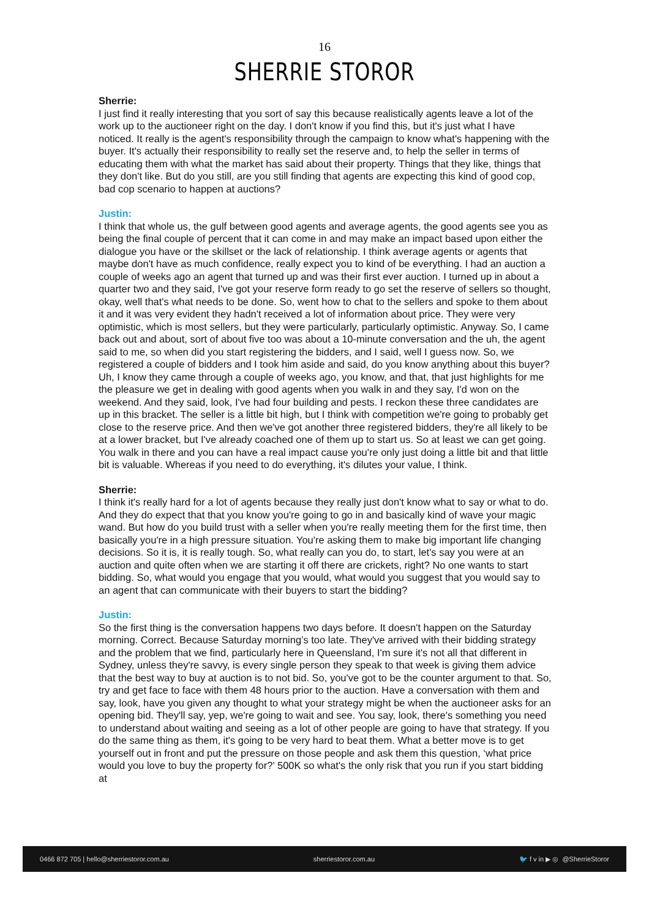16
SHERRIE STOROR
Sherrie:
I just find it really interesting that you sort of say this because realistically agents leave a lot of the work up to the auctioneer right on the day. I don't know if you find this, but it's just what I have noticed. It really is the agent's responsibility through the campaign to know what's happening with the buyer. It's actually their responsibility to really set the reserve and, to help the seller in terms of educating them with what the market has said about their property. Things that they like, things that they don't like. But do you still, are you still finding that agents are expecting this kind of good cop, bad cop scenario to happen at auctions?
Justin:
I think that whole us, the gulf between good agents and average agents, the good agents see you as being the final couple of percent that it can come in and may make an impact based upon either the dialogue you have or the skillset or the lack of relationship. I think average agents or agents that maybe don't have as much confidence, really expect you to kind of be everything. I had an auction a couple of weeks ago an agent that turned up and was their first ever auction. I turned up in about a quarter two and they said, I've got your reserve form ready to go set the reserve of sellers so thought, okay, well that's what needs to be done. So, went how to chat to the sellers and spoke to them about it and it was very evident they hadn't received a lot of information about price. They were very optimistic, which is most sellers, but they were particularly, particularly optimistic. Anyway. So, I came back out and about, sort of about five too was about a 10-minute conversation and the uh, the agent said to me, so when did you start registering the bidders, and I said, well I guess now. So, we registered a couple of bidders and I took him aside and said, do you know anything about this buyer? Uh, I know they came through a couple of weeks ago, you know, and that, that just highlights for me the pleasure we get in dealing with good agents when you walk in and they say, I'd won on the weekend. And they said, look, I've had four building and pests. I reckon these three candidates are up in this bracket. The seller is a little bit high, but I think with competition we're going to probably get close to the reserve price. And then we've got another three registered bidders, they're all likely to be at a lower bracket, but I've already coached one of them up to start us. So at least we can get going. You walk in there and you can have a real impact cause you're only just doing a little bit and that little bit is valuable. Whereas if you need to do everything, it's dilutes your value, I think.
Sherrie:
I think it's really hard for a lot of agents because they really just don't know what to say or what to do. And they do expect that that you know you're going to go in and basically kind of wave your magic wand. But how do you build trust with a seller when you're really meeting them for the first time, then basically you're in a high pressure situation. You're asking them to make big important life changing decisions. So it is, it is really tough. So, what really can you do, to start, let's say you were at an auction and quite often when we are starting it off there are crickets, right? No one wants to start bidding. So, what would you engage that you would, what would you suggest that you would say to an agent that can communicate with their buyers to start the bidding?
Justin:
So the first thing is the conversation happens two days before. It doesn't happen on the Saturday morning. Correct. Because Saturday morning’s too late. They've arrived with their bidding strategy and the problem that we find, particularly here in Queensland, I'm sure it's not all that different in Sydney, unless they're savvy, is every single person they speak to that week is giving them advice that the best way to buy at auction is to not bid. So, you've got to be the counter argument to that. So, try and get face to face with them 48 hours prior to the auction. Have a conversation with them and say, look, have you given any thought to what your strategy might be when the auctioneer asks for an opening bid. They'll say, yep, we're going to wait and see. You say, look, there's something you need to understand about waiting and seeing as a lot of other people are going to have that strategy. If you do the same thing as them, it's going to be very hard to beat them. What a better move is to get yourself out in front and put the pressure on those people and ask them this question, ‘what price would you love to buy the property for?’ 500K so what's the only risk that you run if you start bidding at
0466 872 705 | hello@sherriestoror.com.au sherriestoror.com.au 🐦 f v in ▶ ◎ @SherrieStoror